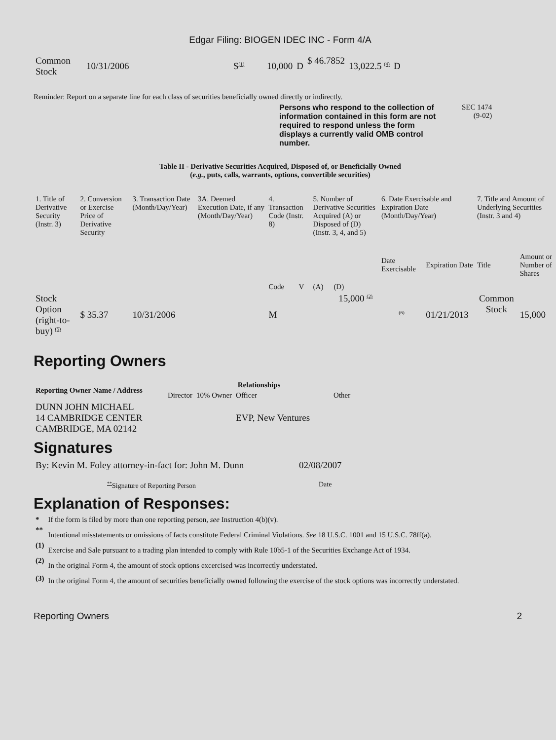Edgar Filing: BIOGEN IDEC INC - Form 4/A
| Common Stock | 10/31/2006 | S<sup>(1)</sup> | 10,000 | D | $ 46.7852 | 13,022.5 <sup>(4)</sup> | D |
Reminder: Report on a separate line for each class of securities beneficially owned directly or indirectly.
Persons who respond to the collection of information contained in this form are not required to respond unless the form displays a currently valid OMB control number.
SEC 1474
(9-02)
Table II - Derivative Securities Acquired, Disposed of, or Beneficially Owned
(e.g., puts, calls, warrants, options, convertible securities)
| 1. Title of Derivative Security (Instr. 3) | 2. Conversion or Exercise Price of Derivative Security | 3. Transaction Date (Month/Day/Year) | 3A. Deemed Execution Date, if any (Month/Day/Year) | 4. Transaction Code (Instr. 8) | | 5. Number of Derivative Securities Acquired (A) or Disposed of (D) (Instr. 3, 4, and 5) | | 6. Date Exercisable and Expiration Date (Month/Day/Year) | | 7. Title and Amount of Underlying Securities (Instr. 3 and 4) | |
| | | | | Code | V | (A) | (D) | Date Exercisable | Expiration Date | Title | Amount or Number of Shares |
| Stock Option (right-to-buy) <sup>(5)</sup> | $ 35.37 | 10/31/2006 | | M | | | 15,000 <sup>(2)</sup> | <sup>(6)</sup> | 01/21/2013 | Common Stock | 15,000 |
Reporting Owners
| Reporting Owner Name / Address | Relationships | | | |
| --- | --- | --- | --- | --- |
| | Director | 10% Owner | Officer | Other |
| DUNN JOHN MICHAEL 14 CAMBRIDGE CENTER CAMBRIDGE, MA 02142 | | | EVP, New Ventures | |
Signatures
| By: Kevin M. Foley attorney-in-fact for: John M. Dunn | 02/08/2007 |
| <sup>**</sup> Signature of Reporting Person | Date |
Explanation of Responses:
| * | If the form is filed by more than one reporting person, see Instruction 4(b)(v). |
| ** | Intentional misstatements or omissions of facts constitute Federal Criminal Violations. See 18 U.S.C. 1001 and 15 U.S.C. 78ff(a). |
| (1) | Exercise and Sale pursuant to a trading plan intended to comply with Rule 10b5-1 of the Securities Exchange Act of 1934. |
| (2) | In the original Form 4, the amount of stock options excercised was incorrectly understated. |
| (3) | In the original Form 4, the amount of securities beneficially owned following the exercise of the stock options was incorrectly understated. |
Reporting Owners 2